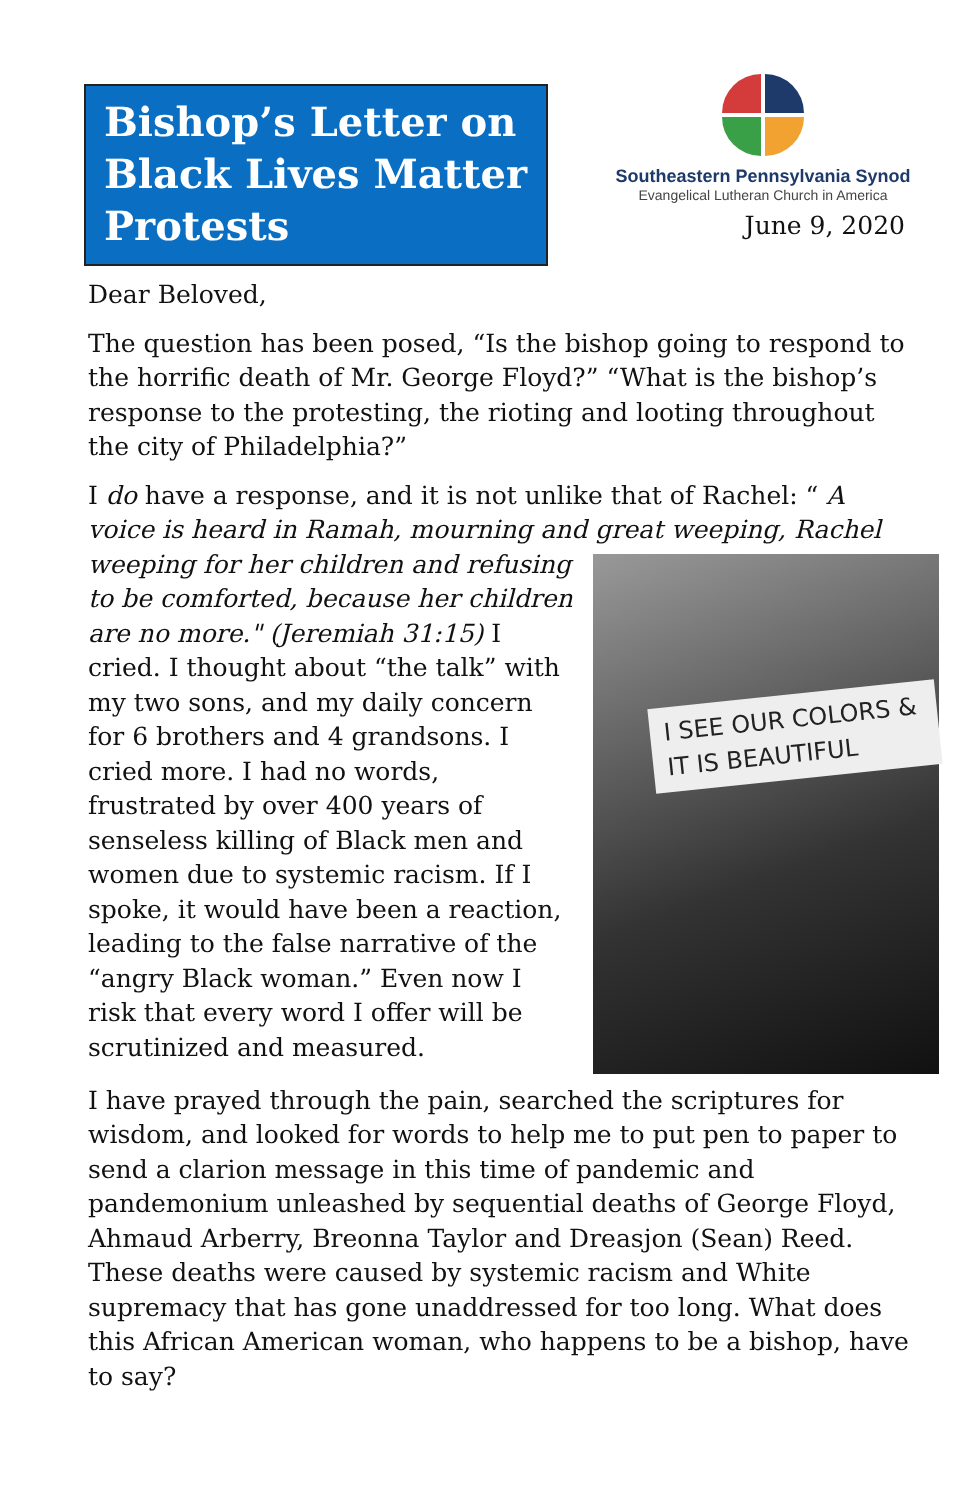Bishop’s Letter on Black Lives Matter Protests
Southeastern Pennsylvania Synod
Evangelical Lutheran Church in America
June 9, 2020
Dear Beloved,
The question has been posed, “Is the bishop going to respond to the horrific death of Mr. George Floyd?” “What is the bishop’s response to the protesting, the rioting and looting throughout the city of Philadelphia?”
I do have a response, and it is not unlike that of Rachel: “ A voice is heard in Ramah, mourning and great weeping, Rachel I SEE OUR COLORS & IT IS BEAUTIFUL weeping for her children and refusing to be comforted, because her children are no more." (Jeremiah 31:15) I cried. I thought about “the talk” with my two sons, and my daily concern for 6 brothers and 4 grandsons. I cried more. I had no words, frustrated by over 400 years of senseless killing of Black men and women due to systemic racism. If I spoke, it would have been a reaction, leading to the false narrative of the “angry Black woman.” Even now I risk that every word I offer will be scrutinized and measured.
I have prayed through the pain, searched the scriptures for wisdom, and looked for words to help me to put pen to paper to send a clarion message in this time of pandemic and pandemonium unleashed by sequential deaths of George Floyd, Ahmaud Arberry, Breonna Taylor and Dreasjon (Sean) Reed. These deaths were caused by systemic racism and White supremacy that has gone unaddressed for too long. What does this African American woman, who happens to be a bishop, have to say?